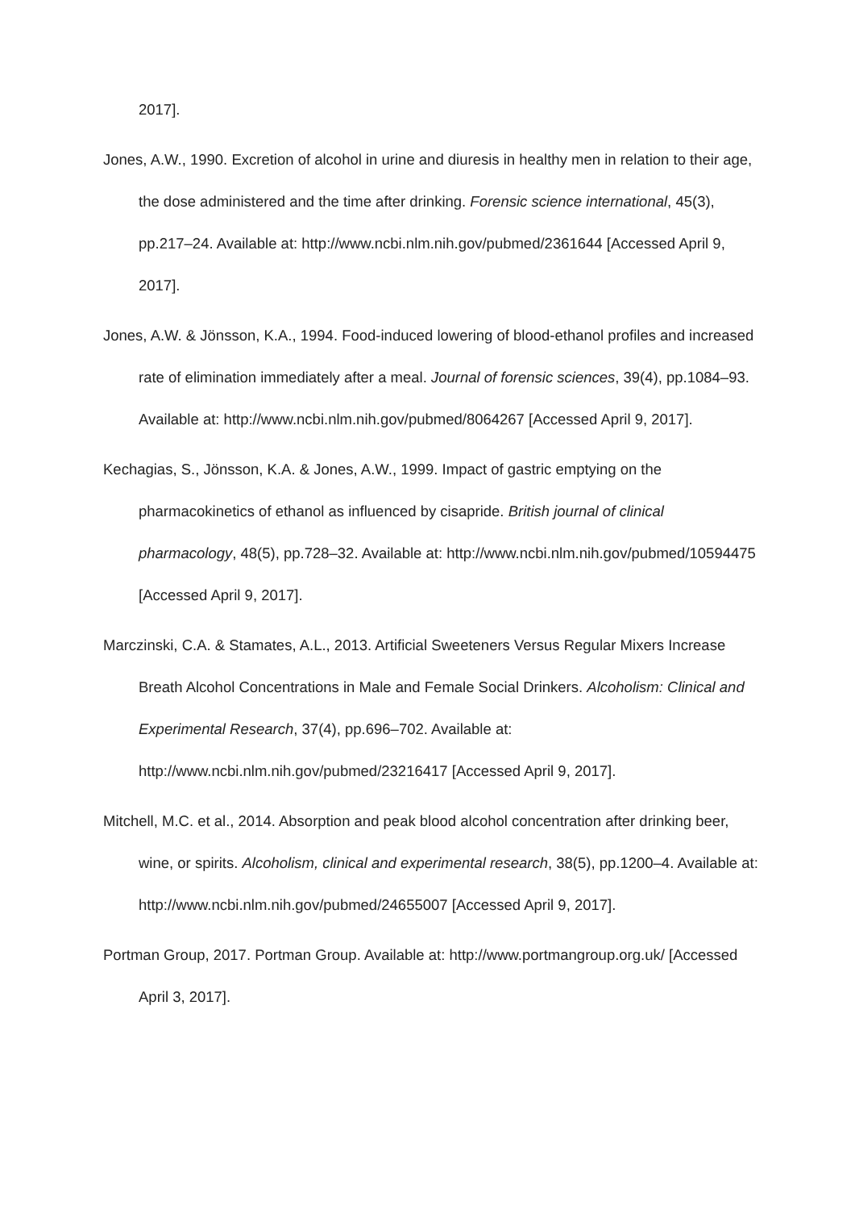2017].
Jones, A.W., 1990. Excretion of alcohol in urine and diuresis in healthy men in relation to their age, the dose administered and the time after drinking. Forensic science international, 45(3), pp.217–24. Available at: http://www.ncbi.nlm.nih.gov/pubmed/2361644 [Accessed April 9, 2017].
Jones, A.W. & Jönsson, K.A., 1994. Food-induced lowering of blood-ethanol profiles and increased rate of elimination immediately after a meal. Journal of forensic sciences, 39(4), pp.1084–93. Available at: http://www.ncbi.nlm.nih.gov/pubmed/8064267 [Accessed April 9, 2017].
Kechagias, S., Jönsson, K.A. & Jones, A.W., 1999. Impact of gastric emptying on the pharmacokinetics of ethanol as influenced by cisapride. British journal of clinical pharmacology, 48(5), pp.728–32. Available at: http://www.ncbi.nlm.nih.gov/pubmed/10594475 [Accessed April 9, 2017].
Marczinski, C.A. & Stamates, A.L., 2013. Artificial Sweeteners Versus Regular Mixers Increase Breath Alcohol Concentrations in Male and Female Social Drinkers. Alcoholism: Clinical and Experimental Research, 37(4), pp.696–702. Available at: http://www.ncbi.nlm.nih.gov/pubmed/23216417 [Accessed April 9, 2017].
Mitchell, M.C. et al., 2014. Absorption and peak blood alcohol concentration after drinking beer, wine, or spirits. Alcoholism, clinical and experimental research, 38(5), pp.1200–4. Available at: http://www.ncbi.nlm.nih.gov/pubmed/24655007 [Accessed April 9, 2017].
Portman Group, 2017. Portman Group. Available at: http://www.portmangroup.org.uk/ [Accessed April 3, 2017].